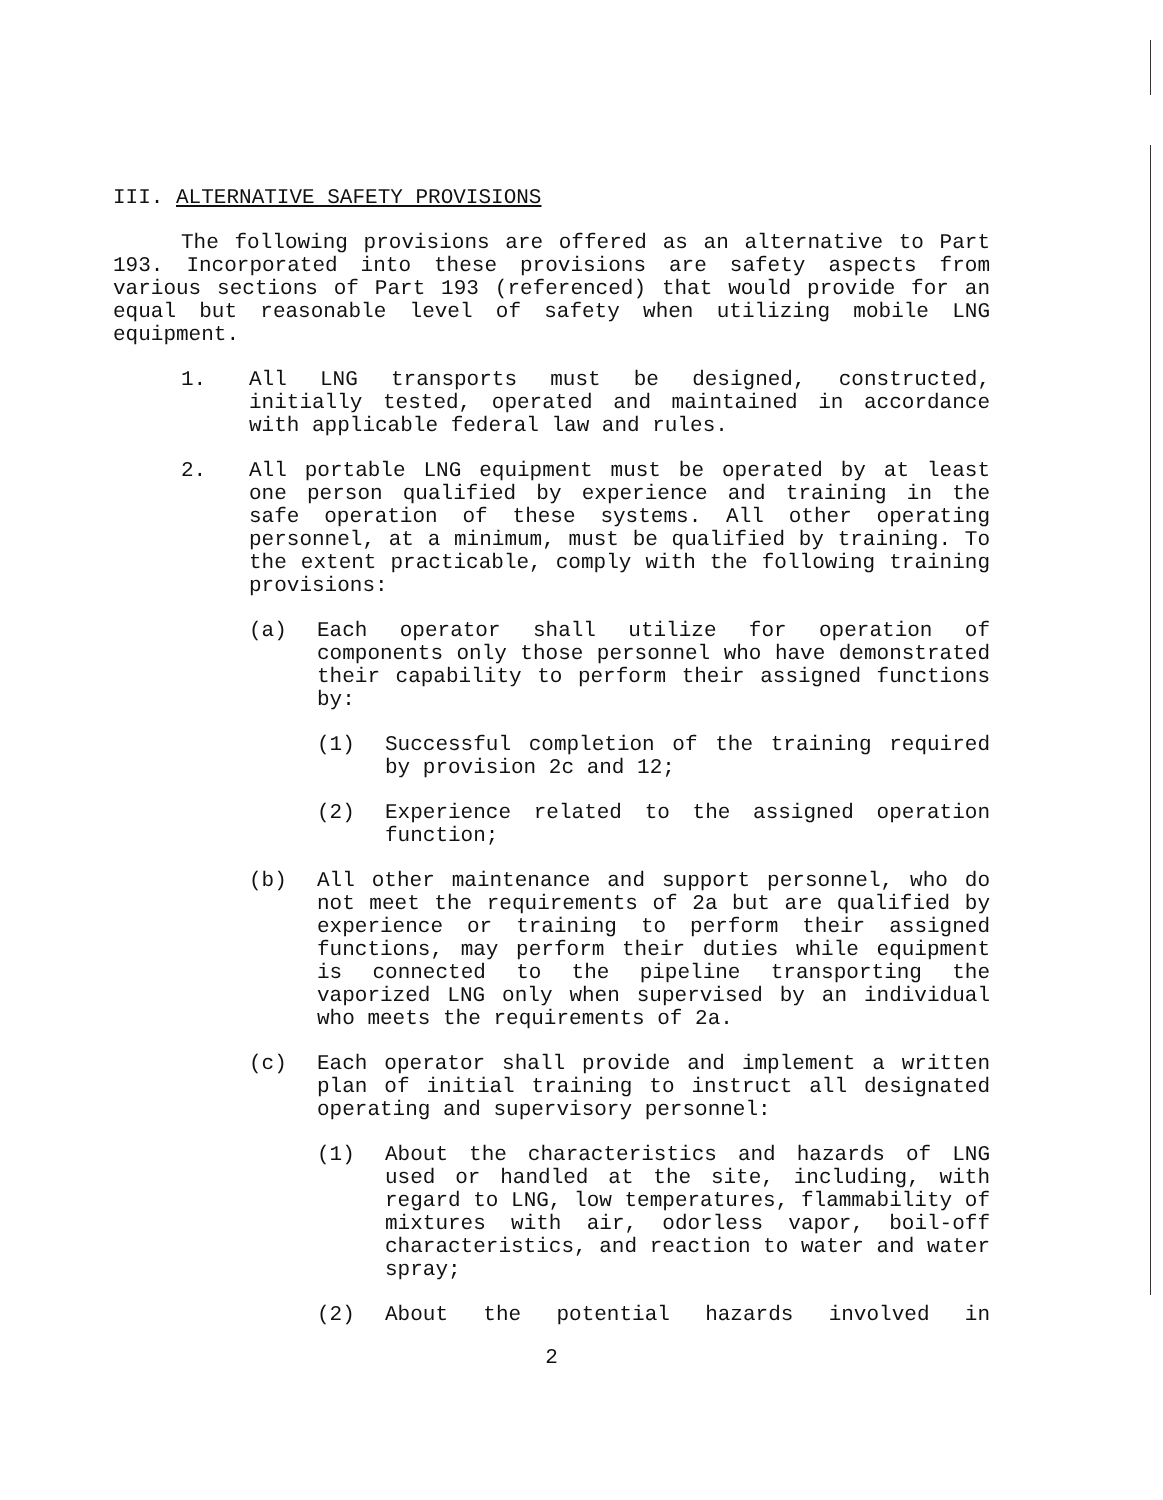III. ALTERNATIVE SAFETY PROVISIONS
The following provisions are offered as an alternative to Part 193. Incorporated into these provisions are safety aspects from various sections of Part 193 (referenced) that would provide for an equal but reasonable level of safety when utilizing mobile LNG equipment.
1. All LNG transports must be designed, constructed, initially tested, operated and maintained in accordance with applicable federal law and rules.
2. All portable LNG equipment must be operated by at least one person qualified by experience and training in the safe operation of these systems. All other operating personnel, at a minimum, must be qualified by training. To the extent practicable, comply with the following training provisions:
(a) Each operator shall utilize for operation of components only those personnel who have demonstrated their capability to perform their assigned functions by:
(1) Successful completion of the training required by provision 2c and 12;
(2) Experience related to the assigned operation function;
(b) All other maintenance and support personnel, who do not meet the requirements of 2a but are qualified by experience or training to perform their assigned functions, may perform their duties while equipment is connected to the pipeline transporting the vaporized LNG only when supervised by an individual who meets the requirements of 2a.
(c) Each operator shall provide and implement a written plan of initial training to instruct all designated operating and supervisory personnel:
(1) About the characteristics and hazards of LNG used or handled at the site, including, with regard to LNG, low temperatures, flammability of mixtures with air, odorless vapor, boil-off characteristics, and reaction to water and water spray;
(2) About the potential hazards involved in
2